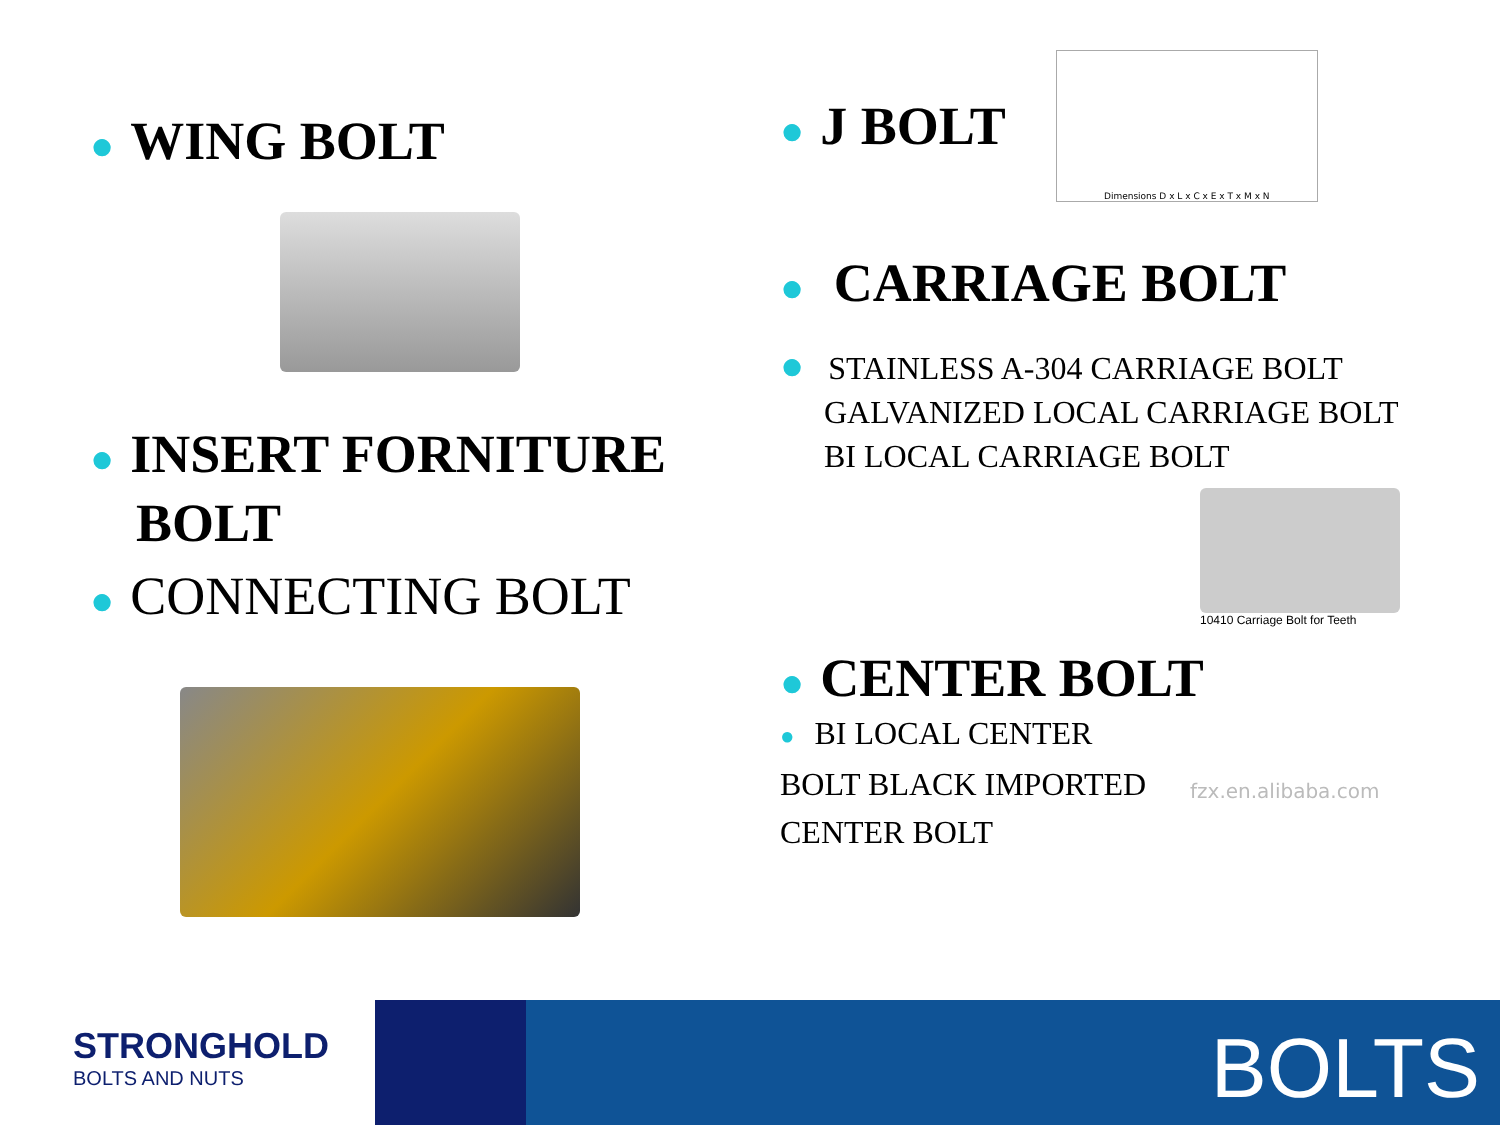● WING BOLT
● INSERT FORNITURE BOLT
● CONNECTING BOLT
● J BOLT
Dimensions D x L x C x E x T x M x N
● CARRIAGE BOLT
● STAINLESS A-304 CARRIAGE BOLT
GALVANIZED LOCAL CARRIAGE BOLT
BI LOCAL CARRIAGE BOLT
10410 Carriage Bolt for Teeth
● CENTER BOLT
● BI LOCAL CENTER BOLT BLACK IMPORTED CENTER BOLT
fzx.en.alibaba.com
STRONGHOLD
BOLTS AND NUTS
BOLTS